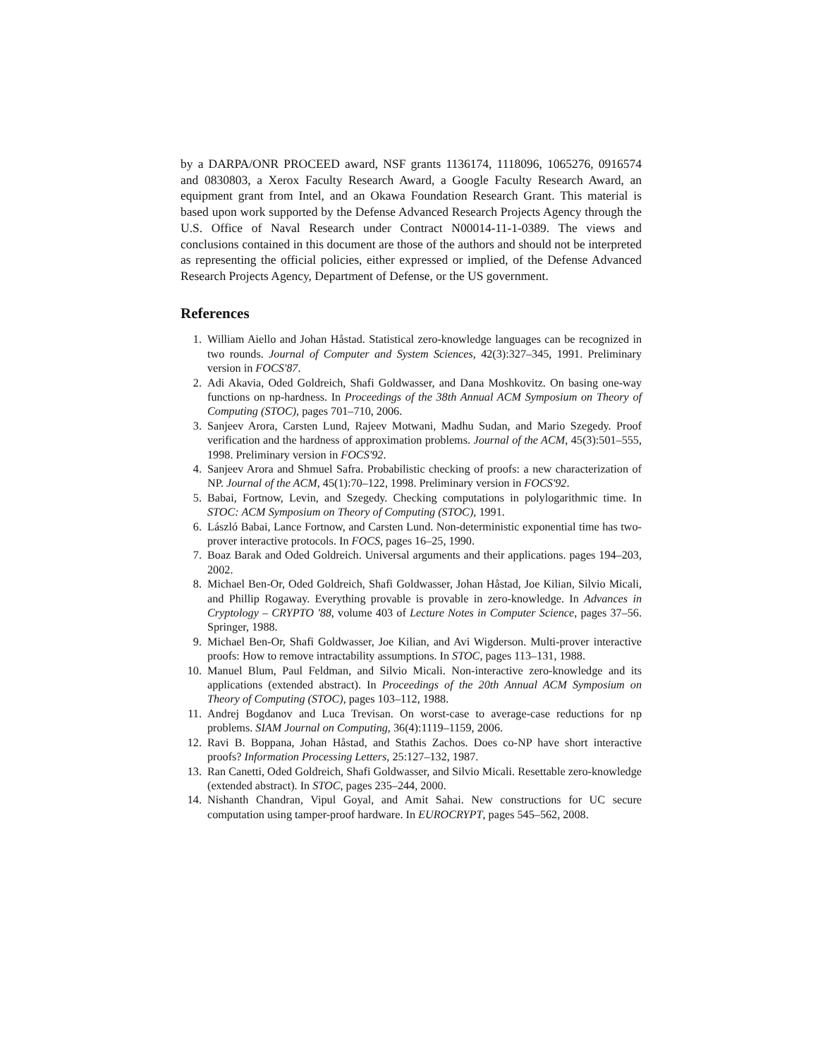by a DARPA/ONR PROCEED award, NSF grants 1136174, 1118096, 1065276, 0916574 and 0830803, a Xerox Faculty Research Award, a Google Faculty Research Award, an equipment grant from Intel, and an Okawa Foundation Research Grant. This material is based upon work supported by the Defense Advanced Research Projects Agency through the U.S. Office of Naval Research under Contract N00014-11-1-0389. The views and conclusions contained in this document are those of the authors and should not be interpreted as representing the official policies, either expressed or implied, of the Defense Advanced Research Projects Agency, Department of Defense, or the US government.
References
1. William Aiello and Johan Håstad. Statistical zero-knowledge languages can be recognized in two rounds. Journal of Computer and System Sciences, 42(3):327–345, 1991. Preliminary version in FOCS'87.
2. Adi Akavia, Oded Goldreich, Shafi Goldwasser, and Dana Moshkovitz. On basing one-way functions on np-hardness. In Proceedings of the 38th Annual ACM Symposium on Theory of Computing (STOC), pages 701–710, 2006.
3. Sanjeev Arora, Carsten Lund, Rajeev Motwani, Madhu Sudan, and Mario Szegedy. Proof verification and the hardness of approximation problems. Journal of the ACM, 45(3):501–555, 1998. Preliminary version in FOCS'92.
4. Sanjeev Arora and Shmuel Safra. Probabilistic checking of proofs: a new characterization of NP. Journal of the ACM, 45(1):70–122, 1998. Preliminary version in FOCS'92.
5. Babai, Fortnow, Levin, and Szegedy. Checking computations in polylogarithmic time. In STOC: ACM Symposium on Theory of Computing (STOC), 1991.
6. László Babai, Lance Fortnow, and Carsten Lund. Non-deterministic exponential time has two-prover interactive protocols. In FOCS, pages 16–25, 1990.
7. Boaz Barak and Oded Goldreich. Universal arguments and their applications. pages 194–203, 2002.
8. Michael Ben-Or, Oded Goldreich, Shafi Goldwasser, Johan Håstad, Joe Kilian, Silvio Micali, and Phillip Rogaway. Everything provable is provable in zero-knowledge. In Advances in Cryptology – CRYPTO '88, volume 403 of Lecture Notes in Computer Science, pages 37–56. Springer, 1988.
9. Michael Ben-Or, Shafi Goldwasser, Joe Kilian, and Avi Wigderson. Multi-prover interactive proofs: How to remove intractability assumptions. In STOC, pages 113–131, 1988.
10. Manuel Blum, Paul Feldman, and Silvio Micali. Non-interactive zero-knowledge and its applications (extended abstract). In Proceedings of the 20th Annual ACM Symposium on Theory of Computing (STOC), pages 103–112, 1988.
11. Andrej Bogdanov and Luca Trevisan. On worst-case to average-case reductions for np problems. SIAM Journal on Computing, 36(4):1119–1159, 2006.
12. Ravi B. Boppana, Johan Håstad, and Stathis Zachos. Does co-NP have short interactive proofs? Information Processing Letters, 25:127–132, 1987.
13. Ran Canetti, Oded Goldreich, Shafi Goldwasser, and Silvio Micali. Resettable zero-knowledge (extended abstract). In STOC, pages 235–244, 2000.
14. Nishanth Chandran, Vipul Goyal, and Amit Sahai. New constructions for UC secure computation using tamper-proof hardware. In EUROCRYPT, pages 545–562, 2008.